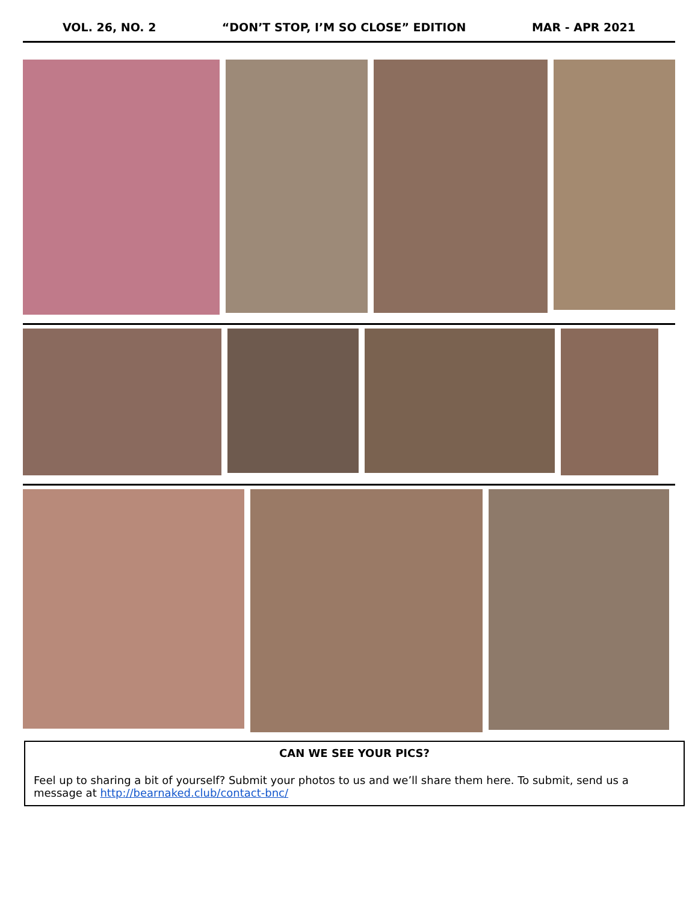VOL. 26, NO. 2 “DON’T STOP, I’M SO CLOSE” EDITION MAR - APR 2021
CAN WE SEE YOUR PICS?
Feel up to sharing a bit of yourself? Submit your photos to us and we’ll share them here. To submit, send us a message at http://bearnaked.club/contact-bnc/